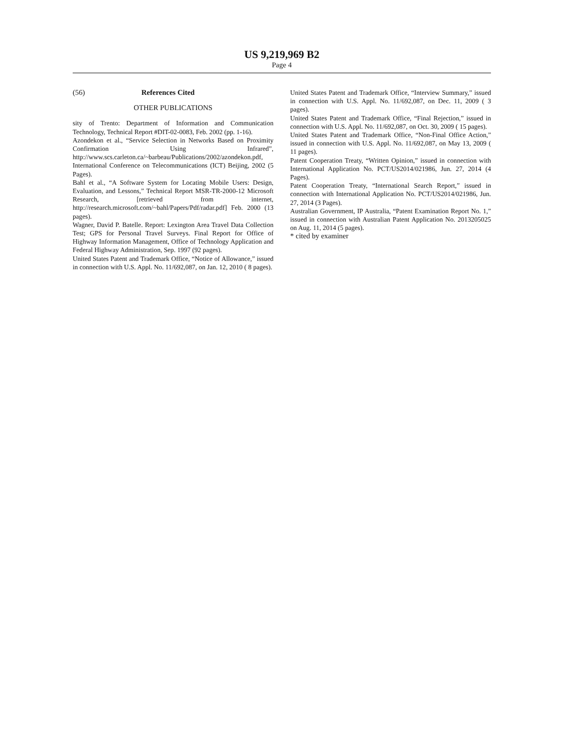US 9,219,969 B2
Page 4
(56) References Cited
OTHER PUBLICATIONS
sity of Trento: Department of Information and Communication Technology, Technical Report #DIT-02-0083, Feb. 2002 (pp. 1-16).
Azondekon et al., “Service Selection in Networks Based on Proximity Confirmation Using Infrared”, http://www.scs.carleton.ca/~barbeau/Publications/2002/azondekon.pdf, International Conference on Telecommunications (ICT) Beijing, 2002 (5 Pages).
Bahl et al., “A Software System for Locating Mobile Users: Design, Evaluation, and Lessons,” Technical Report MSR-TR-2000-12 Microsoft Research, [retrieved from internet, http://research.microsoft.com/~bahl/Papers/Pdf/radar.pdf] Feb. 2000 (13 pages).
Wagner, David P. Batelle. Report: Lexington Area Travel Data Collection Test; GPS for Personal Travel Surveys. Final Report for Office of Highway Information Management, Office of Technology Application and Federal Highway Administration, Sep. 1997 (92 pages).
United States Patent and Trademark Office, “Notice of Allowance,” issued in connection with U.S. Appl. No. 11/692,087, on Jan. 12, 2010 ( 8 pages).
United States Patent and Trademark Office, “Interview Summary,” issued in connection with U.S. Appl. No. 11/692,087, on Dec. 11, 2009 ( 3 pages).
United States Patent and Trademark Office, “Final Rejection,” issued in connection with U.S. Appl. No. 11/692,087, on Oct. 30, 2009 ( 15 pages).
United States Patent and Trademark Office, “Non-Final Office Action,” issued in connection with U.S. Appl. No. 11/692,087, on May 13, 2009 ( 11 pages).
Patent Cooperation Treaty, “Written Opinion,” issued in connection with International Application No. PCT/US2014/021986, Jun. 27, 2014 (4 Pages).
Patent Cooperation Treaty, “International Search Report,” issued in connection with International Application No. PCT/US2014/021986, Jun. 27, 2014 (3 Pages).
Australian Government, IP Australia, “Patent Examination Report No. 1,” issued in connection with Australian Patent Application No. 2013205025 on Aug. 11, 2014 (5 pages).
* cited by examiner